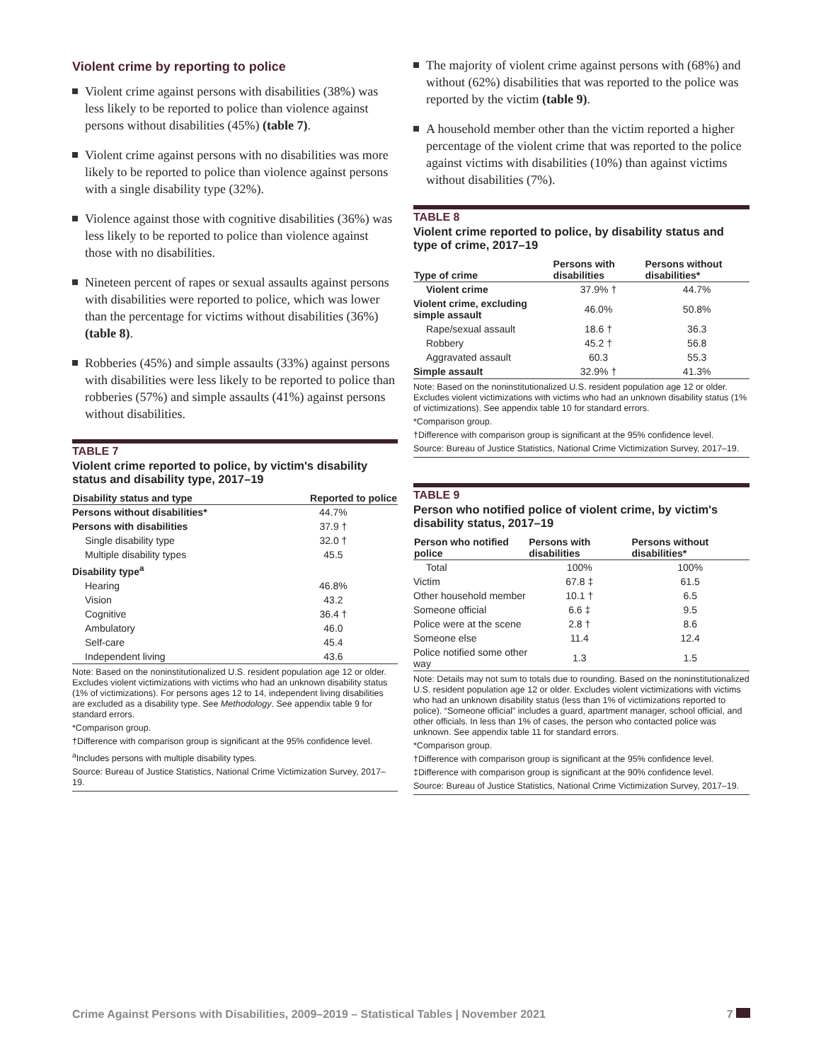Violent crime by reporting to police
Violent crime against persons with disabilities (38%) was less likely to be reported to police than violence against persons without disabilities (45%) (table 7).
Violent crime against persons with no disabilities was more likely to be reported to police than violence against persons with a single disability type (32%).
Violence against those with cognitive disabilities (36%) was less likely to be reported to police than violence against those with no disabilities.
Nineteen percent of rapes or sexual assaults against persons with disabilities were reported to police, which was lower than the percentage for victims without disabilities (36%) (table 8).
Robberies (45%) and simple assaults (33%) against persons with disabilities were less likely to be reported to police than robberies (57%) and simple assaults (41%) against persons without disabilities.
TABLE 7
Violent crime reported to police, by victim's disability status and disability type, 2017–19
| Disability status and type | Reported to police |
| --- | --- |
| Persons without disabilities* | 44.7% |
| Persons with disabilities | 37.9 † |
| Single disability type | 32.0 † |
| Multiple disability types | 45.5 |
| Disability type<sup>a</sup> | |
| Hearing | 46.8% |
| Vision | 43.2 |
| Cognitive | 36.4 † |
| Ambulatory | 46.0 |
| Self-care | 45.4 |
| Independent living | 43.6 |
Note: Based on the noninstitutionalized U.S. resident population age 12 or older. Excludes violent victimizations with victims who had an unknown disability status (1% of victimizations). For persons ages 12 to 14, independent living disabilities are excluded as a disability type. See Methodology. See appendix table 9 for standard errors.
*Comparison group.
†Difference with comparison group is significant at the 95% confidence level.
<sup>a</sup> Includes persons with multiple disability types.
Source: Bureau of Justice Statistics, National Crime Victimization Survey, 2017–19.
The majority of violent crime against persons with (68%) and without (62%) disabilities that was reported to the police was reported by the victim (table 9).
A household member other than the victim reported a higher percentage of the violent crime that was reported to the police against victims with disabilities (10%) than against victims without disabilities (7%).
TABLE 8
Violent crime reported to police, by disability status and type of crime, 2017–19
| Type of crime | Persons with disabilities | Persons without disabilities* |
| --- | --- | --- |
| Violent crime | 37.9% † | 44.7% |
| Violent crime, excluding simple assault | 46.0% | 50.8% |
| Rape/sexual assault | 18.6 † | 36.3 |
| Robbery | 45.2 † | 56.8 |
| Aggravated assault | 60.3 | 55.3 |
| Simple assault | 32.9% † | 41.3% |
Note: Based on the noninstitutionalized U.S. resident population age 12 or older. Excludes violent victimizations with victims who had an unknown disability status (1% of victimizations). See appendix table 10 for standard errors.
*Comparison group.
†Difference with comparison group is significant at the 95% confidence level.
Source: Bureau of Justice Statistics, National Crime Victimization Survey, 2017–19.
TABLE 9
Person who notified police of violent crime, by victim's disability status, 2017–19
| Person who notified police | Persons with disabilities | Persons without disabilities* |
| --- | --- | --- |
| Total | 100% | 100% |
| Victim | 67.8 ‡ | 61.5 |
| Other household member | 10.1 † | 6.5 |
| Someone official | 6.6 ‡ | 9.5 |
| Police were at the scene | 2.8 † | 8.6 |
| Someone else | 11.4 | 12.4 |
| Police notified some other way | 1.3 | 1.5 |
Note: Details may not sum to totals due to rounding. Based on the noninstitutionalized U.S. resident population age 12 or older. Excludes violent victimizations with victims who had an unknown disability status (less than 1% of victimizations reported to police). “Someone official” includes a guard, apartment manager, school official, and other officials. In less than 1% of cases, the person who contacted police was unknown. See appendix table 11 for standard errors.
*Comparison group.
†Difference with comparison group is significant at the 95% confidence level.
‡Difference with comparison group is significant at the 90% confidence level.
Source: Bureau of Justice Statistics, National Crime Victimization Survey, 2017–19.
Crime Against Persons with Disabilities, 2009–2019 – Statistical Tables | November 2021 7